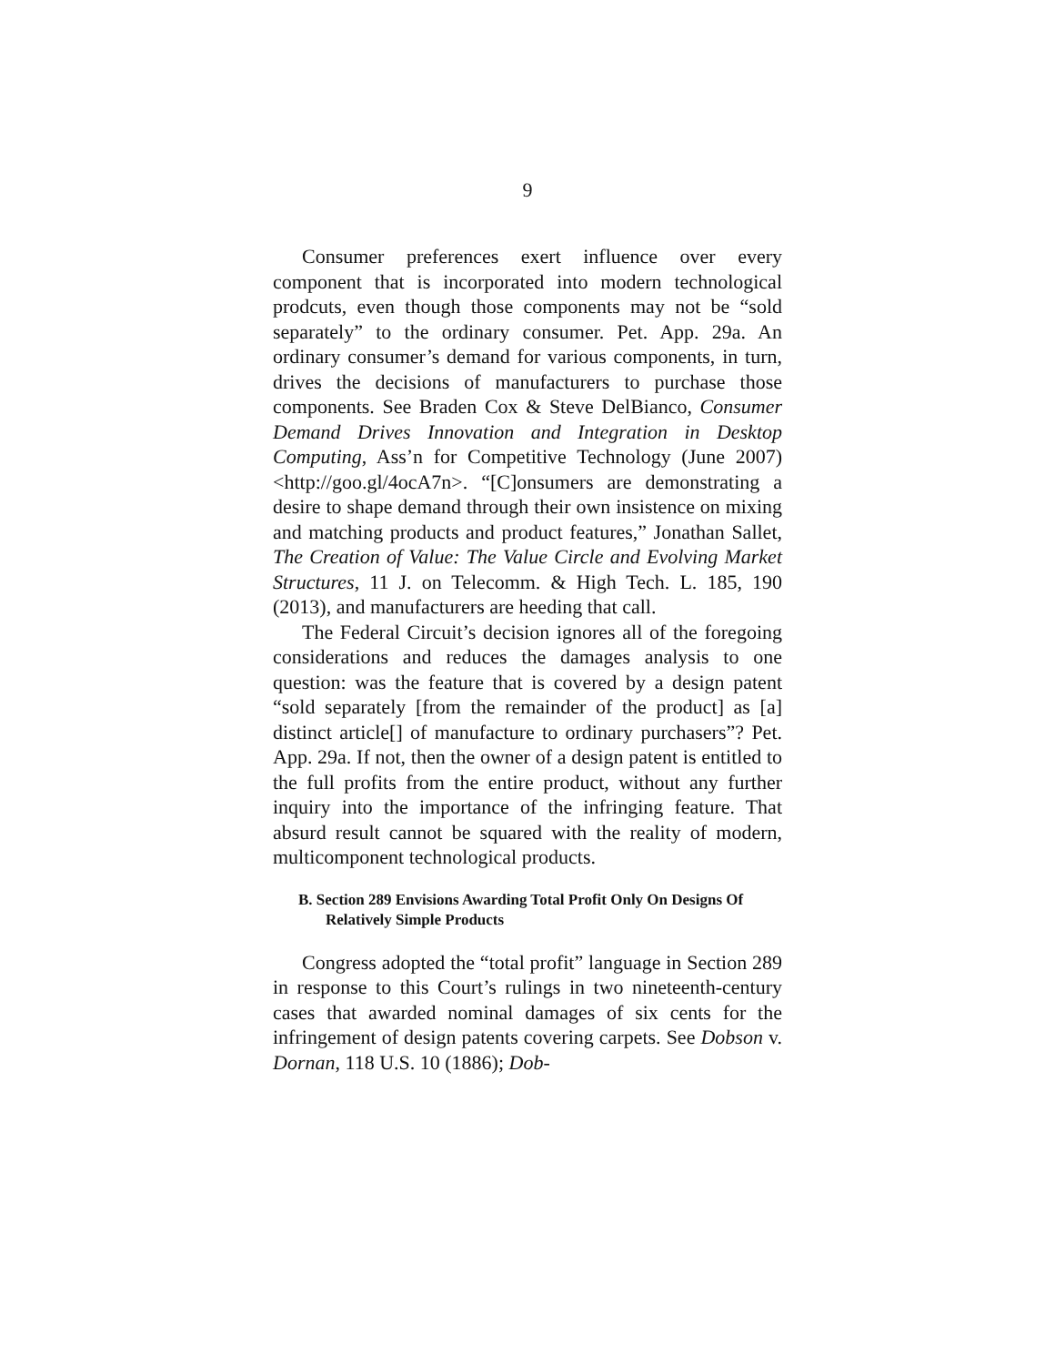9
Consumer preferences exert influence over every component that is incorporated into modern technological prodcuts, even though those components may not be “sold separately” to the ordinary consumer. Pet. App. 29a. An ordinary consumer’s demand for various components, in turn, drives the decisions of manufacturers to purchase those components. See Braden Cox & Steve DelBianco, Consumer Demand Drives Innovation and Integration in Desktop Computing, Ass’n for Competitive Technology (June 2007) <http://goo.gl/4ocA7n>. “[C]onsumers are demonstrating a desire to shape demand through their own insistence on mixing and matching products and product features,” Jonathan Sallet, The Creation of Value: The Value Circle and Evolving Market Structures, 11 J. on Telecomm. & High Tech. L. 185, 190 (2013), and manufacturers are heeding that call.
The Federal Circuit’s decision ignores all of the foregoing considerations and reduces the damages analysis to one question: was the feature that is covered by a design patent “sold separately [from the remainder of the product] as [a] distinct article[] of manufacture to ordinary purchasers”? Pet. App. 29a. If not, then the owner of a design patent is entitled to the full profits from the entire product, without any further inquiry into the importance of the infringing feature. That absurd result cannot be squared with the reality of modern, multicomponent technological products.
B. Section 289 Envisions Awarding Total Profit Only On Designs Of Relatively Simple Products
Congress adopted the “total profit” language in Section 289 in response to this Court’s rulings in two nineteenth-century cases that awarded nominal damages of six cents for the infringement of design patents covering carpets. See Dobson v. Dornan, 118 U.S. 10 (1886); Dob-